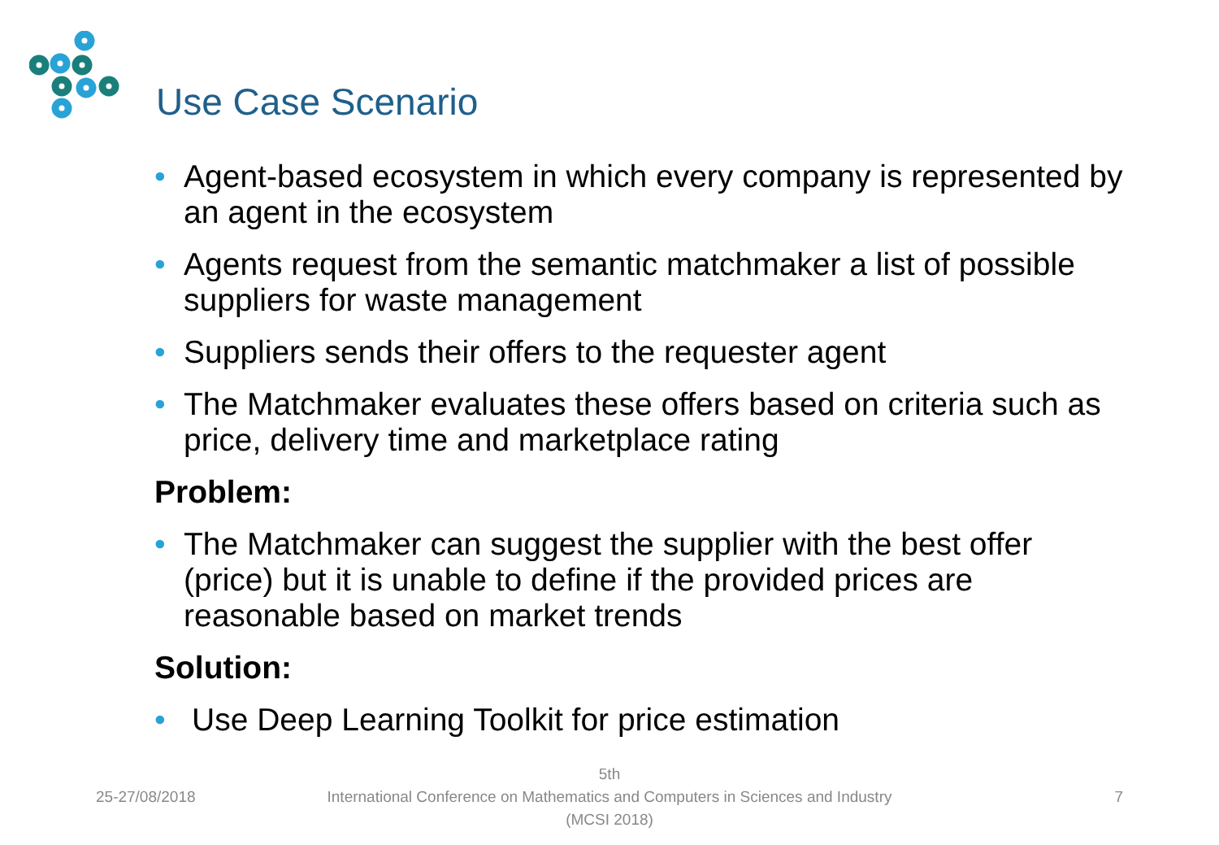Use Case Scenario
• Agent-based ecosystem in which every company is represented by an agent in the ecosystem
• Agents request from the semantic matchmaker a list of possible suppliers for waste management
• Suppliers sends their offers to the requester agent
• The Matchmaker evaluates these offers based on criteria such as price, delivery time and marketplace rating
Problem:
• The Matchmaker can suggest the supplier with the best offer (price) but it is unable to define if the provided prices are reasonable based on market trends
Solution:
• Use Deep Learning Toolkit for price estimation
25-27/08/2018
5th
International Conference on Mathematics and Computers in Sciences and Industry (MCSI 2018)
7